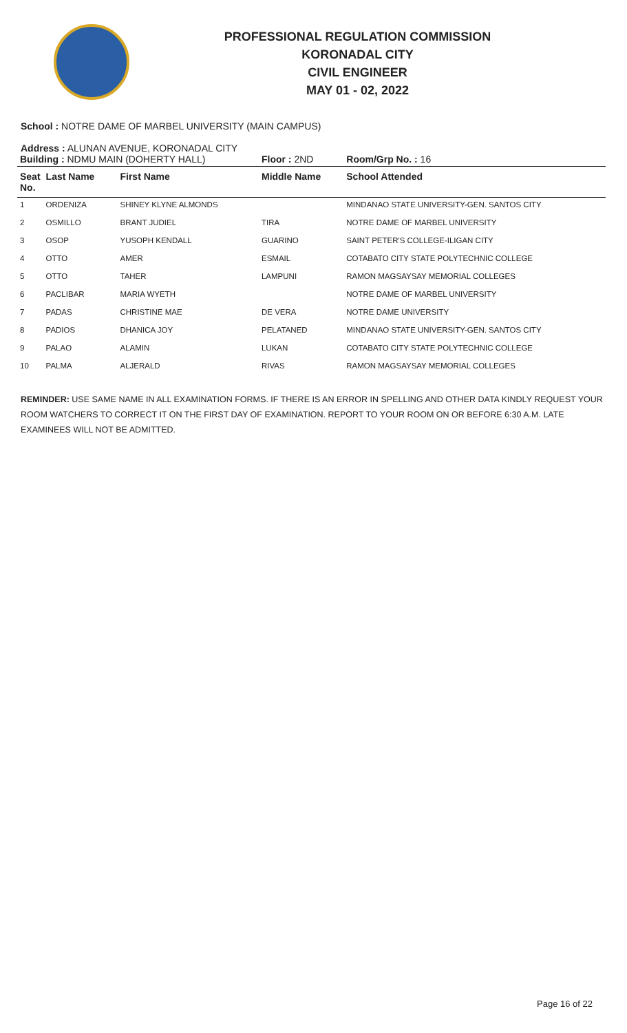PROFESSIONAL REGULATION COMMISSION
KORONADAL CITY
CIVIL ENGINEER
MAY 01 - 02, 2022
School : NOTRE DAME OF MARBEL UNIVERSITY (MAIN CAMPUS)
Address : ALUNAN AVENUE, KORONADAL CITY
| Building : NDMU MAIN (DOHERTY HALL) | | | Floor : 2ND | Room/Grp No. : 16 |
| Seat No. | Last Name | First Name | Middle Name | School Attended |
| 1 | ORDENIZA | SHINEY KLYNE ALMONDS | | MINDANAO STATE UNIVERSITY-GEN. SANTOS CITY |
| 2 | OSMILLO | BRANT JUDIEL | TIRA | NOTRE DAME OF MARBEL UNIVERSITY |
| 3 | OSOP | YUSOPH KENDALL | GUARINO | SAINT PETER'S COLLEGE-ILIGAN CITY |
| 4 | OTTO | AMER | ESMAIL | COTABATO CITY STATE POLYTECHNIC COLLEGE |
| 5 | OTTO | TAHER | LAMPUNI | RAMON MAGSAYSAY MEMORIAL COLLEGES |
| 6 | PACLIBAR | MARIA WYETH | | NOTRE DAME OF MARBEL UNIVERSITY |
| 7 | PADAS | CHRISTINE MAE | DE VERA | NOTRE DAME UNIVERSITY |
| 8 | PADIOS | DHANICA JOY | PELATANED | MINDANAO STATE UNIVERSITY-GEN. SANTOS CITY |
| 9 | PALAO | ALAMIN | LUKAN | COTABATO CITY STATE POLYTECHNIC COLLEGE |
| 10 | PALMA | ALJERALD | RIVAS | RAMON MAGSAYSAY MEMORIAL COLLEGES |
REMINDER: USE SAME NAME IN ALL EXAMINATION FORMS. IF THERE IS AN ERROR IN SPELLING AND OTHER DATA KINDLY REQUEST YOUR ROOM WATCHERS TO CORRECT IT ON THE FIRST DAY OF EXAMINATION. REPORT TO YOUR ROOM ON OR BEFORE 6:30 A.M. LATE EXAMINEES WILL NOT BE ADMITTED.
Page 16 of 22